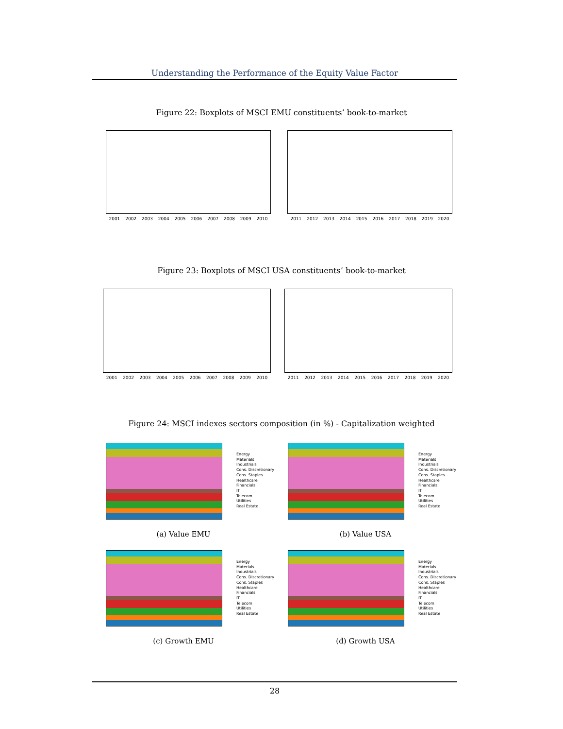Understanding the Performance of the Equity Value Factor
Figure 22: Boxplots of MSCI EMU constituents’ book-to-market
2001 2002 2003 2004 2005 2006 2007 2008 2009 2010 2011 2012 2013 2014 2015 2016 2017 2018 2019 2020
Figure 23: Boxplots of MSCI USA constituents’ book-to-market
2001 2002 2003 2004 2005 2006 2007 2008 2009 2010 2011 2012 2013 2014 2015 2016 2017 2018 2019 2020
Figure 24: MSCI indexes sectors composition (in %) - Capitalization weighted
Energy
Materials
Industrials
Cons. Discretionary
Cons. Staples
Healthcare
Financials
IT
Telecom
Utilities
Real Estate
(a) Value EMU
Energy
Materials
Industrials
Cons. Discretionary
Cons. Staples
Healthcare
Financials
IT
Telecom
Utilities
Real Estate
(b) Value USA
Energy
Materials
Industrials
Cons. Discretionary
Cons. Staples
Healthcare
Financials
IT
Telecom
Utilities
Real Estate
(c) Growth EMU
Energy
Materials
Industrials
Cons. Discretionary
Cons. Staples
Healthcare
Financials
IT
Telecom
Utilities
Real Estate
(d) Growth USA
28